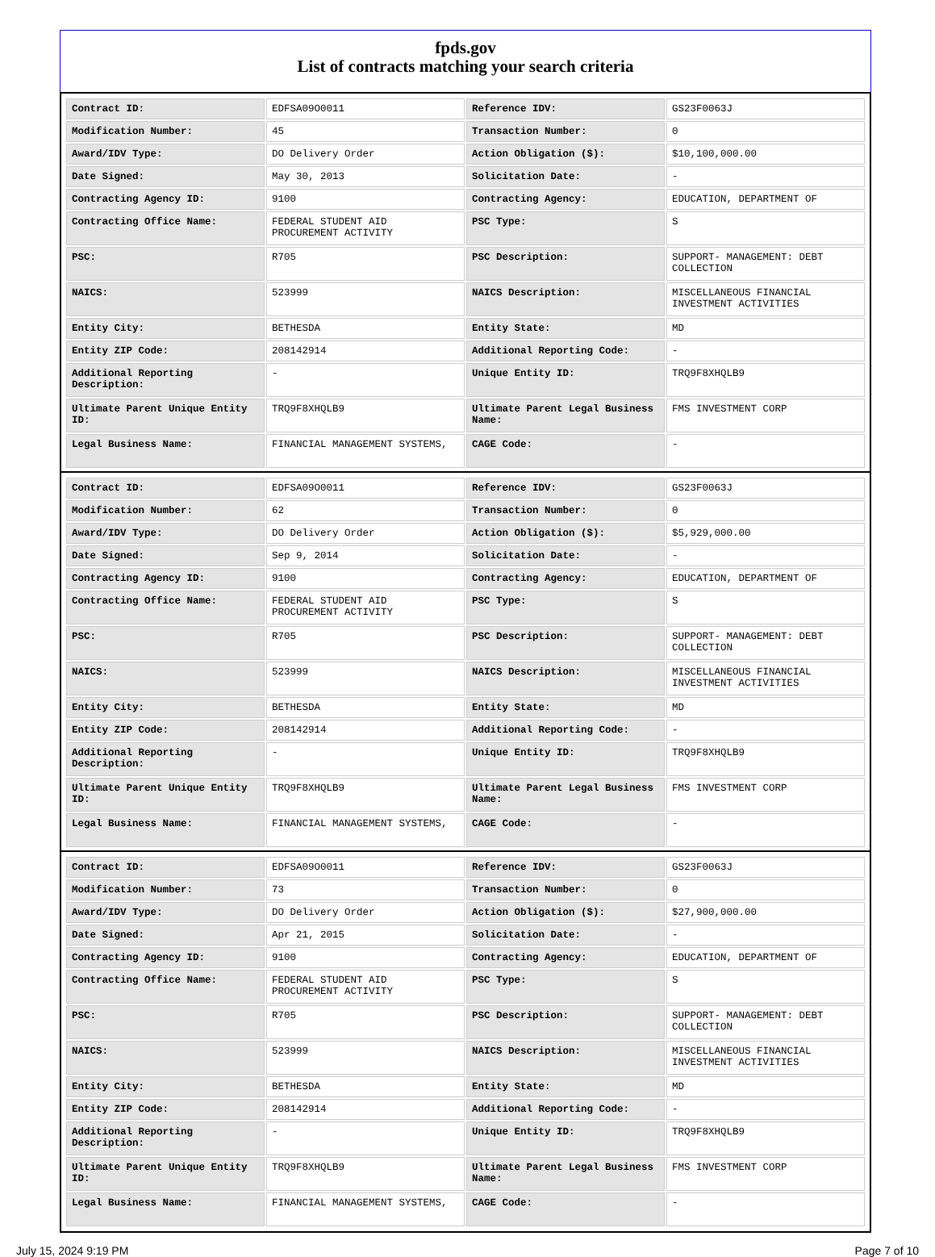fpds.gov
List of contracts matching your search criteria
| Contract ID: | EDFSA09O0011 | Reference IDV: | GS23F0063J |
| Modification Number: | 45 | Transaction Number: | 0 |
| Award/IDV Type: | DO Delivery Order | Action Obligation ($): | $10,100,000.00 |
| Date Signed: | May 30, 2013 | Solicitation Date: | - |
| Contracting Agency ID: | 9100 | Contracting Agency: | EDUCATION, DEPARTMENT OF |
| Contracting Office Name: | FEDERAL STUDENT AID PROCUREMENT ACTIVITY | PSC Type: | S |
| PSC: | R705 | PSC Description: | SUPPORT- MANAGEMENT: DEBT COLLECTION |
| NAICS: | 523999 | NAICS Description: | MISCELLANEOUS FINANCIAL INVESTMENT ACTIVITIES |
| Entity City: | BETHESDA | Entity State: | MD |
| Entity ZIP Code: | 208142914 | Additional Reporting Code: | - |
| Additional Reporting Description: | - | Unique Entity ID: | TRQ9F8XHQLB9 |
| Ultimate Parent Unique Entity ID: | TRQ9F8XHQLB9 | Ultimate Parent Legal Business Name: | FMS INVESTMENT CORP |
| Legal Business Name: | FINANCIAL MANAGEMENT SYSTEMS, | CAGE Code: | - |
| Contract ID: | EDFSA09O0011 | Reference IDV: | GS23F0063J |
| Modification Number: | 62 | Transaction Number: | 0 |
| Award/IDV Type: | DO Delivery Order | Action Obligation ($): | $5,929,000.00 |
| Date Signed: | Sep 9, 2014 | Solicitation Date: | - |
| Contracting Agency ID: | 9100 | Contracting Agency: | EDUCATION, DEPARTMENT OF |
| Contracting Office Name: | FEDERAL STUDENT AID PROCUREMENT ACTIVITY | PSC Type: | S |
| PSC: | R705 | PSC Description: | SUPPORT- MANAGEMENT: DEBT COLLECTION |
| NAICS: | 523999 | NAICS Description: | MISCELLANEOUS FINANCIAL INVESTMENT ACTIVITIES |
| Entity City: | BETHESDA | Entity State: | MD |
| Entity ZIP Code: | 208142914 | Additional Reporting Code: | - |
| Additional Reporting Description: | - | Unique Entity ID: | TRQ9F8XHQLB9 |
| Ultimate Parent Unique Entity ID: | TRQ9F8XHQLB9 | Ultimate Parent Legal Business Name: | FMS INVESTMENT CORP |
| Legal Business Name: | FINANCIAL MANAGEMENT SYSTEMS, | CAGE Code: | - |
| Contract ID: | EDFSA09O0011 | Reference IDV: | GS23F0063J |
| Modification Number: | 73 | Transaction Number: | 0 |
| Award/IDV Type: | DO Delivery Order | Action Obligation ($): | $27,900,000.00 |
| Date Signed: | Apr 21, 2015 | Solicitation Date: | - |
| Contracting Agency ID: | 9100 | Contracting Agency: | EDUCATION, DEPARTMENT OF |
| Contracting Office Name: | FEDERAL STUDENT AID PROCUREMENT ACTIVITY | PSC Type: | S |
| PSC: | R705 | PSC Description: | SUPPORT- MANAGEMENT: DEBT COLLECTION |
| NAICS: | 523999 | NAICS Description: | MISCELLANEOUS FINANCIAL INVESTMENT ACTIVITIES |
| Entity City: | BETHESDA | Entity State: | MD |
| Entity ZIP Code: | 208142914 | Additional Reporting Code: | - |
| Additional Reporting Description: | - | Unique Entity ID: | TRQ9F8XHQLB9 |
| Ultimate Parent Unique Entity ID: | TRQ9F8XHQLB9 | Ultimate Parent Legal Business Name: | FMS INVESTMENT CORP |
| Legal Business Name: | FINANCIAL MANAGEMENT SYSTEMS, | CAGE Code: | - |
July 15, 2024 9:19 PM Page 7 of 10